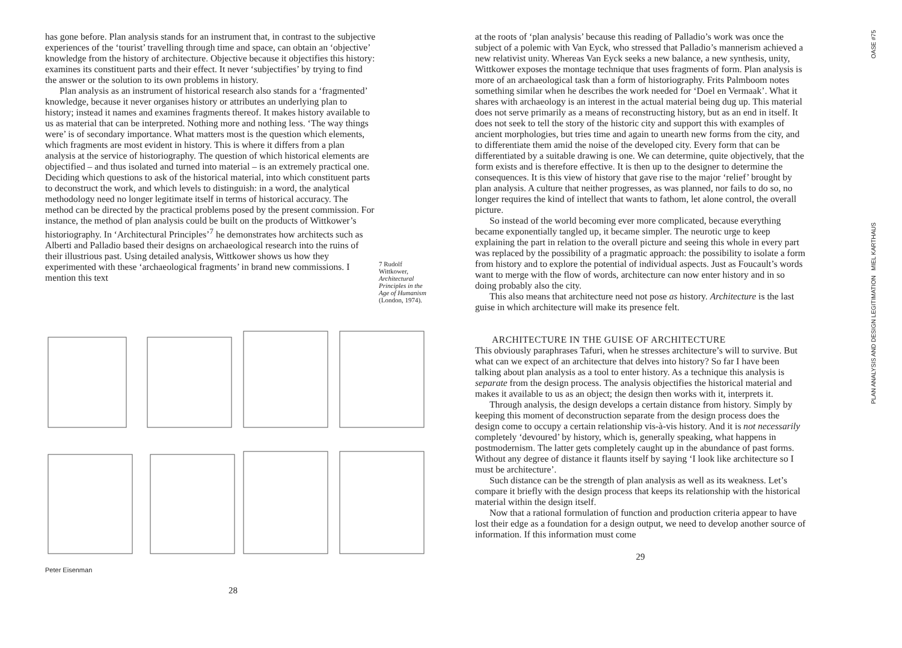has gone before. Plan analysis stands for an instrument that, in contrast to the subjective experiences of the ‘tourist’ travelling through time and space, can obtain an ‘objective’ knowledge from the history of architecture. Objective because it objectifies this history: examines its constituent parts and their effect. It never ‘subjectifies’ by trying to find the answer or the solution to its own problems in history.
Plan analysis as an instrument of historical research also stands for a ‘fragmented’ knowledge, because it never organises history or attributes an underlying plan to history; instead it names and examines fragments thereof. It makes history available to us as material that can be interpreted. Nothing more and nothing less. ‘The way things were’ is of secondary importance. What matters most is the question which elements, which fragments are most evident in history. This is where it differs from a plan analysis at the service of historiography. The question of which historical elements are objectified – and thus isolated and turned into material – is an extremely practical one. Deciding which questions to ask of the historical material, into which constituent parts to deconstruct the work, and which levels to distinguish: in a word, the analytical methodology need no longer legitimate itself in terms of historical accuracy. The method can be directed by the practical problems posed by the present commission. For instance, the method of plan analysis could be built on the products of Wittkower’s historiography. In ‘Architectural Principles’<sup>7</sup> he demonstrates how architects such as Alberti and Palladio based their designs on archaeological research into the ruins of their illustrious past. Using detailed analysis, Wittkower shows us how they experimented with these ‘archaeological fragments’ in brand new commissions. I mention this text
7 Rudolf Wittkower, Architectural Principles in the Age of Humanism (London, 1974).
Peter Eisenman
28
at the roots of ‘plan analysis’ because this reading of Palladio’s work was once the subject of a polemic with Van Eyck, who stressed that Palladio’s mannerism achieved a new relativist unity. Whereas Van Eyck seeks a new balance, a new synthesis, unity, Wittkower exposes the montage technique that uses fragments of form. Plan analysis is more of an archaeological task than a form of historiography. Frits Palmboom notes something similar when he describes the work needed for ‘Doel en Vermaak’. What it shares with archaeology is an interest in the actual material being dug up. This material does not serve primarily as a means of reconstructing history, but as an end in itself. It does not seek to tell the story of the historic city and support this with examples of ancient morphologies, but tries time and again to unearth new forms from the city, and to differentiate them amid the noise of the developed city. Every form that can be differentiated by a suitable drawing is one. We can determine, quite objectively, that the form exists and is therefore effective. It is then up to the designer to determine the consequences. It is this view of history that gave rise to the major ‘relief’ brought by plan analysis. A culture that neither progresses, as was planned, nor fails to do so, no longer requires the kind of intellect that wants to fathom, let alone control, the overall picture.
So instead of the world becoming ever more complicated, because everything became exponentially tangled up, it became simpler. The neurotic urge to keep explaining the part in relation to the overall picture and seeing this whole in every part was replaced by the possibility of a pragmatic approach: the possibility to isolate a form from history and to explore the potential of individual aspects. Just as Foucault’s words want to merge with the flow of words, architecture can now enter history and in so doing probably also the city.
This also means that architecture need not pose as history. Architecture is the last guise in which architecture will make its presence felt.
ARCHITECTURE IN THE GUISE OF ARCHITECTURE
This obviously paraphrases Tafuri, when he stresses architecture’s will to survive. But what can we expect of an architecture that delves into history? So far I have been talking about plan analysis as a tool to enter history. As a technique this analysis is separate from the design process. The analysis objectifies the historical material and makes it available to us as an object; the design then works with it, interprets it.
Through analysis, the design develops a certain distance from history. Simply by keeping this moment of deconstruction separate from the design process does the design come to occupy a certain relationship vis-à-vis history. And it is not necessarily completely ‘devoured’ by history, which is, generally speaking, what happens in postmodernism. The latter gets completely caught up in the abundance of past forms. Without any degree of distance it flaunts itself by saying ‘I look like architecture so I must be architecture’.
Such distance can be the strength of plan analysis as well as its weakness. Let’s compare it briefly with the design process that keeps its relationship with the historical material within the design itself.
Now that a rational formulation of function and production criteria appear to have lost their edge as a foundation for a design output, we need to develop another source of information. If this information must come
29
OASE #75
PLAN ANALYSIS AND DESIGN LEGITIMATION MIEL KARTHAUS